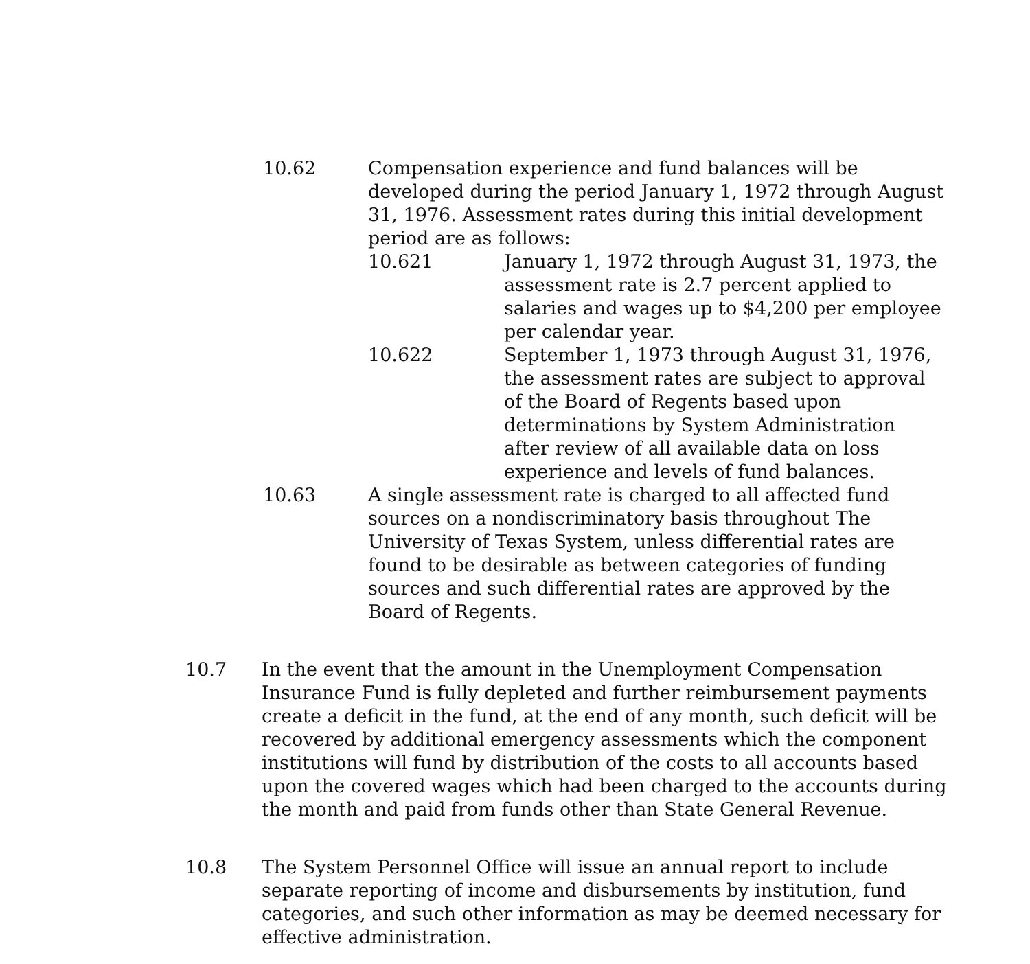10.62 Compensation experience and fund balances will be developed during the period January 1, 1972 through August 31, 1976. Assessment rates during this initial development period are as follows:
10.621 January 1, 1972 through August 31, 1973, the assessment rate is 2.7 percent applied to salaries and wages up to $4,200 per employee per calendar year.
10.622 September 1, 1973 through August 31, 1976, the assessment rates are subject to approval of the Board of Regents based upon determinations by System Administration after review of all available data on loss experience and levels of fund balances.
10.63 A single assessment rate is charged to all affected fund sources on a nondiscriminatory basis throughout The University of Texas System, unless differential rates are found to be desirable as between categories of funding sources and such differential rates are approved by the Board of Regents.
10.7 In the event that the amount in the Unemployment Compensation Insurance Fund is fully depleted and further reimbursement payments create a deficit in the fund, at the end of any month, such deficit will be recovered by additional emergency assessments which the component institutions will fund by distribution of the costs to all accounts based upon the covered wages which had been charged to the accounts during the month and paid from funds other than State General Revenue.
10.8 The System Personnel Office will issue an annual report to include separate reporting of income and disbursements by institution, fund categories, and such other information as may be deemed necessary for effective administration.